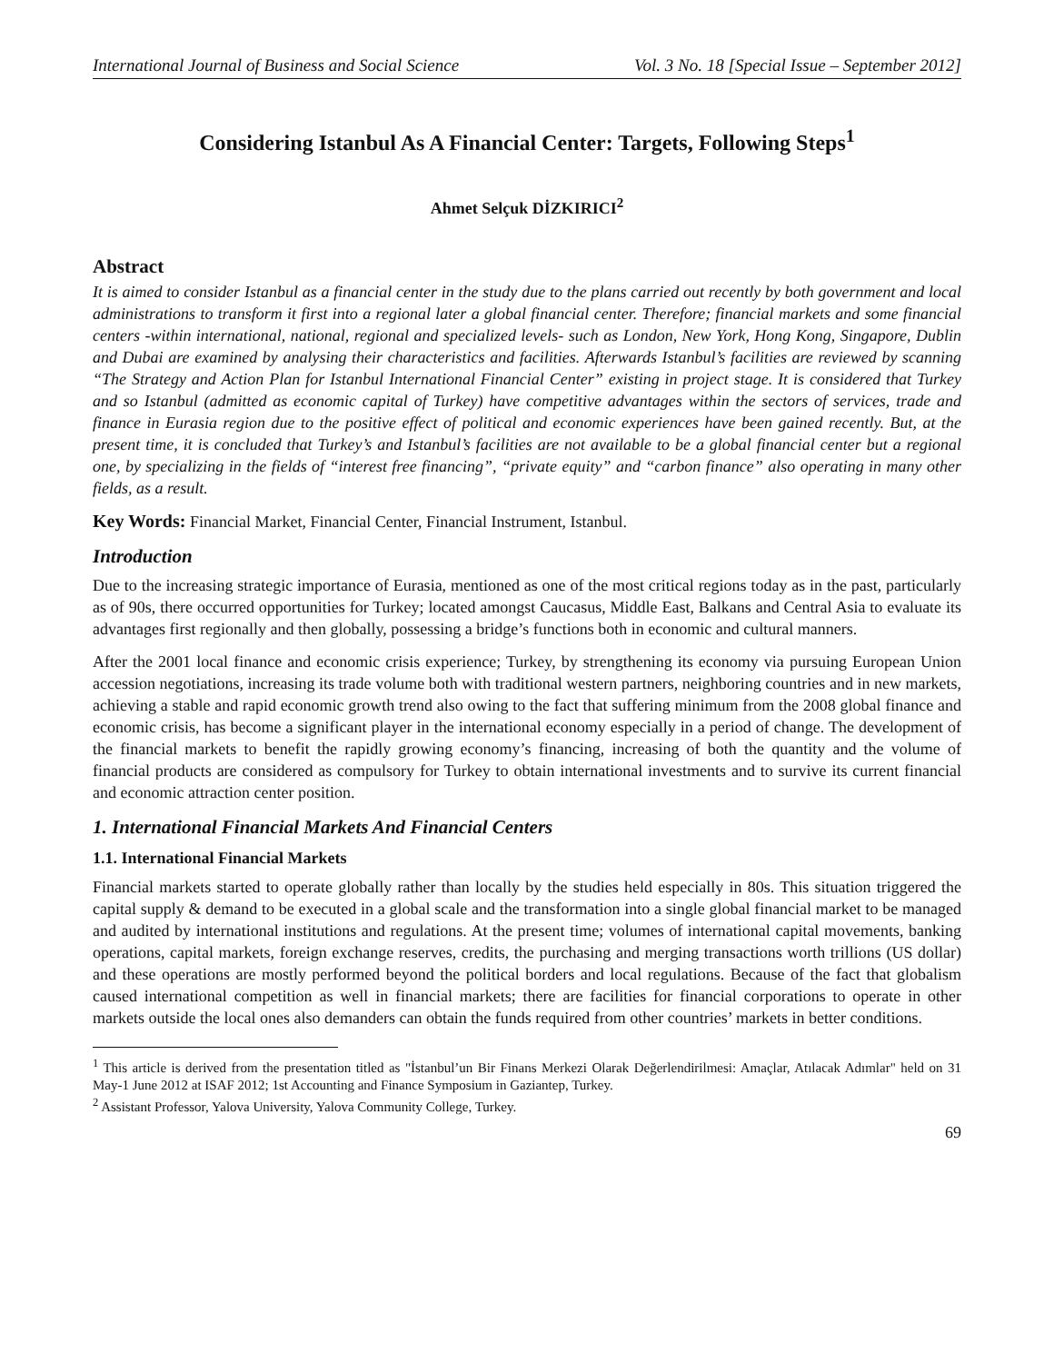International Journal of Business and Social Science Vol. 3 No. 18 [Special Issue – September 2012]
Considering Istanbul As A Financial Center: Targets, Following Steps<sup>1</sup>
Ahmet Selçuk DİZKIRICI<sup>2</sup>
Abstract
It is aimed to consider Istanbul as a financial center in the study due to the plans carried out recently by both government and local administrations to transform it first into a regional later a global financial center. Therefore; financial markets and some financial centers -within international, national, regional and specialized levels- such as London, New York, Hong Kong, Singapore, Dublin and Dubai are examined by analysing their characteristics and facilities. Afterwards Istanbul’s facilities are reviewed by scanning “The Strategy and Action Plan for Istanbul International Financial Center” existing in project stage. It is considered that Turkey and so Istanbul (admitted as economic capital of Turkey) have competitive advantages within the sectors of services, trade and finance in Eurasia region due to the positive effect of political and economic experiences have been gained recently. But, at the present time, it is concluded that Turkey’s and Istanbul’s facilities are not available to be a global financial center but a regional one, by specializing in the fields of “interest free financing”, “private equity” and “carbon finance” also operating in many other fields, as a result.
Key Words: Financial Market, Financial Center, Financial Instrument, Istanbul.
Introduction
Due to the increasing strategic importance of Eurasia, mentioned as one of the most critical regions today as in the past, particularly as of 90s, there occurred opportunities for Turkey; located amongst Caucasus, Middle East, Balkans and Central Asia to evaluate its advantages first regionally and then globally, possessing a bridge’s functions both in economic and cultural manners.
After the 2001 local finance and economic crisis experience; Turkey, by strengthening its economy via pursuing European Union accession negotiations, increasing its trade volume both with traditional western partners, neighboring countries and in new markets, achieving a stable and rapid economic growth trend also owing to the fact that suffering minimum from the 2008 global finance and economic crisis, has become a significant player in the international economy especially in a period of change. The development of the financial markets to benefit the rapidly growing economy’s financing, increasing of both the quantity and the volume of financial products are considered as compulsory for Turkey to obtain international investments and to survive its current financial and economic attraction center position.
1. International Financial Markets And Financial Centers
1.1. International Financial Markets
Financial markets started to operate globally rather than locally by the studies held especially in 80s. This situation triggered the capital supply & demand to be executed in a global scale and the transformation into a single global financial market to be managed and audited by international institutions and regulations. At the present time; volumes of international capital movements, banking operations, capital markets, foreign exchange reserves, credits, the purchasing and merging transactions worth trillions (US dollar) and these operations are mostly performed beyond the political borders and local regulations. Because of the fact that globalism caused international competition as well in financial markets; there are facilities for financial corporations to operate in other markets outside the local ones also demanders can obtain the funds required from other countries’ markets in better conditions.
<sup>1</sup> This article is derived from the presentation titled as "İstanbul’un Bir Finans Merkezi Olarak Değerlendirilmesi: Amaçlar, Atılacak Adımlar" held on 31 May-1 June 2012 at ISAF 2012; 1st Accounting and Finance Symposium in Gaziantep, Turkey.
<sup>2</sup> Assistant Professor, Yalova University, Yalova Community College, Turkey.
69